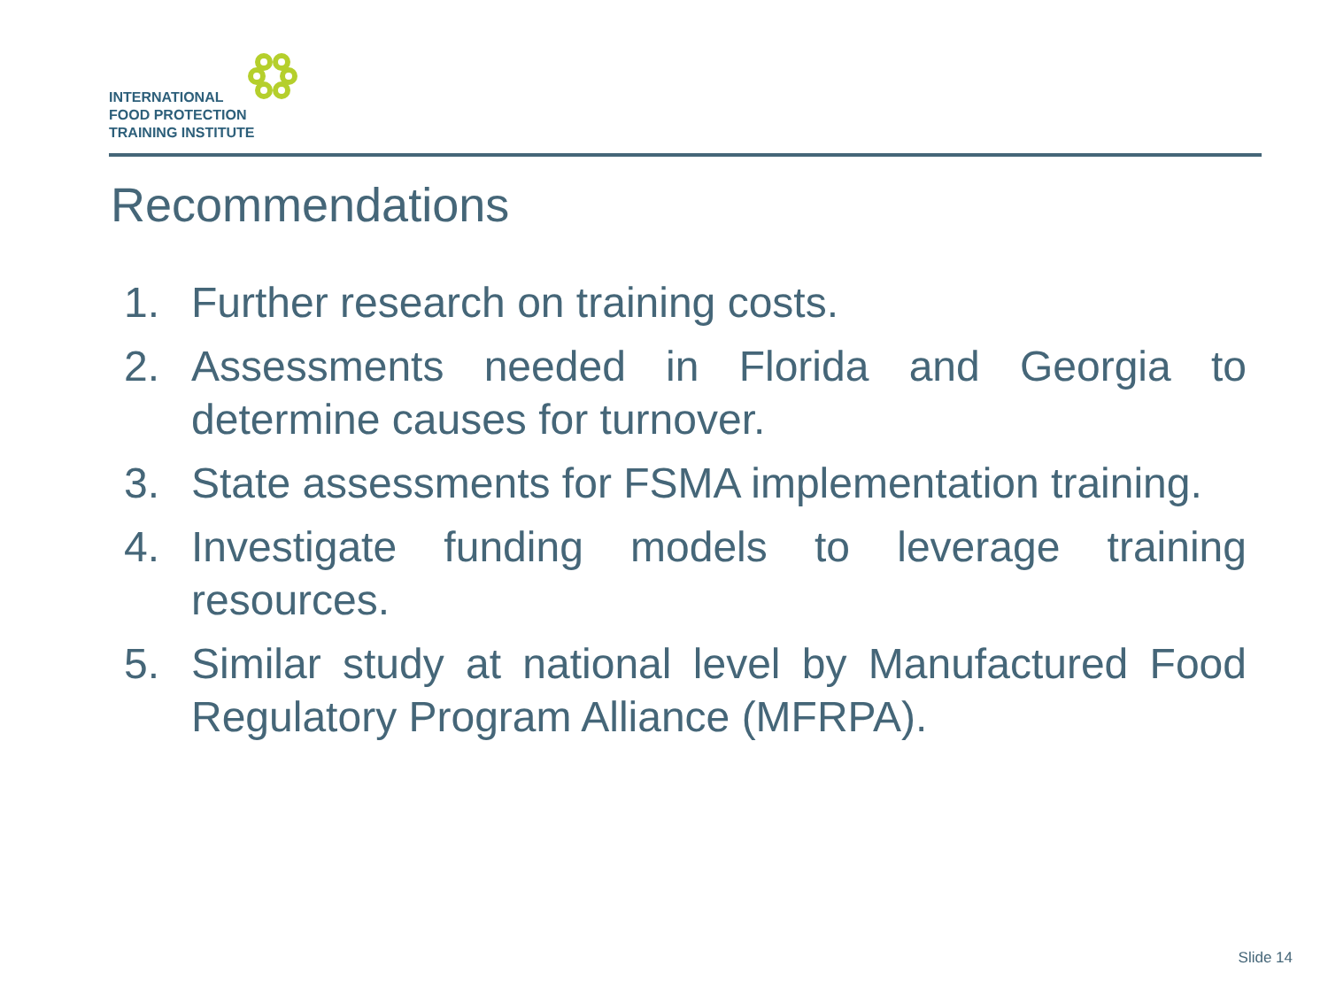INTERNATIONAL
FOOD PROTECTION
TRAINING INSTITUTE
Recommendations
1. Further research on training costs.
2. Assessments needed in Florida and Georgia to determine causes for turnover.
3. State assessments for FSMA implementation training.
4. Investigate funding models to leverage training resources.
5. Similar study at national level by Manufactured Food Regulatory Program Alliance (MFRPA).
Slide 14